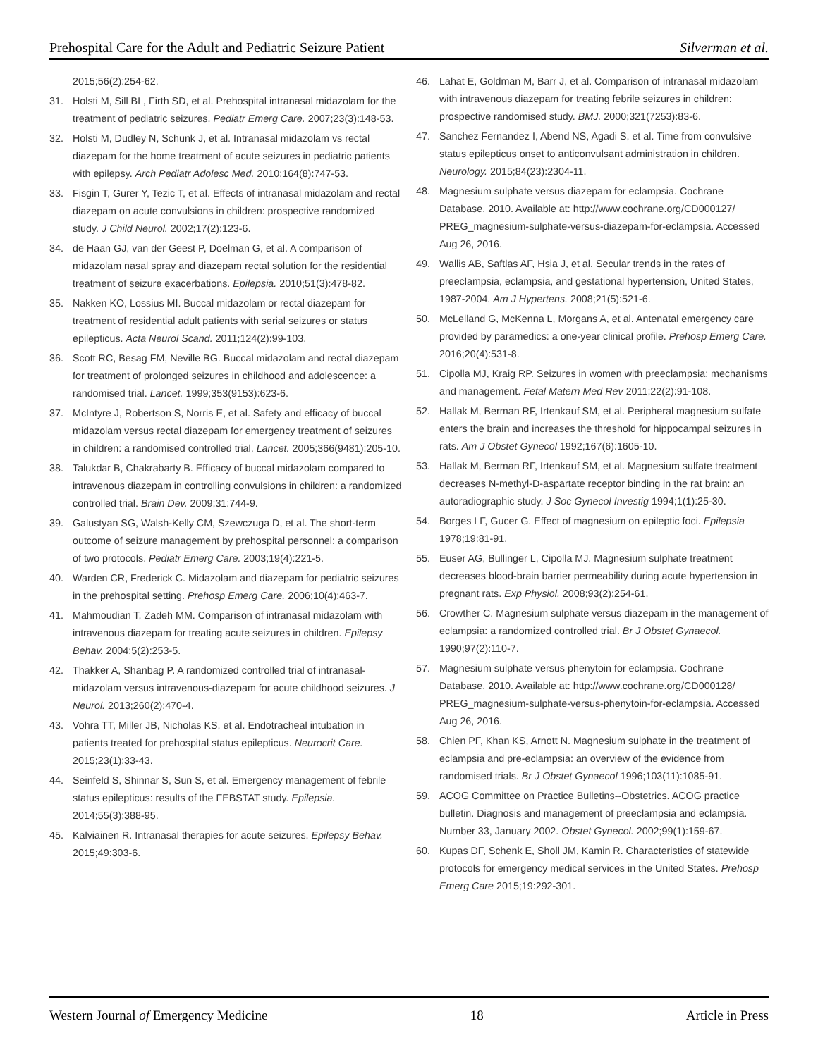Prehospital Care for the Adult and Pediatric Seizure Patient Silverman et al.
2015;56(2):254-62.
31. Holsti M, Sill BL, Firth SD, et al. Prehospital intranasal midazolam for the treatment of pediatric seizures. Pediatr Emerg Care. 2007;23(3):148-53.
32. Holsti M, Dudley N, Schunk J, et al. Intranasal midazolam vs rectal diazepam for the home treatment of acute seizures in pediatric patients with epilepsy. Arch Pediatr Adolesc Med. 2010;164(8):747-53.
33. Fisgin T, Gurer Y, Tezic T, et al. Effects of intranasal midazolam and rectal diazepam on acute convulsions in children: prospective randomized study. J Child Neurol. 2002;17(2):123-6.
34. de Haan GJ, van der Geest P, Doelman G, et al. A comparison of midazolam nasal spray and diazepam rectal solution for the residential treatment of seizure exacerbations. Epilepsia. 2010;51(3):478-82.
35. Nakken KO, Lossius MI. Buccal midazolam or rectal diazepam for treatment of residential adult patients with serial seizures or status epilepticus. Acta Neurol Scand. 2011;124(2):99-103.
36. Scott RC, Besag FM, Neville BG. Buccal midazolam and rectal diazepam for treatment of prolonged seizures in childhood and adolescence: a randomised trial. Lancet. 1999;353(9153):623-6.
37. McIntyre J, Robertson S, Norris E, et al. Safety and efficacy of buccal midazolam versus rectal diazepam for emergency treatment of seizures in children: a randomised controlled trial. Lancet. 2005;366(9481):205-10.
38. Talukdar B, Chakrabarty B. Efficacy of buccal midazolam compared to intravenous diazepam in controlling convulsions in children: a randomized controlled trial. Brain Dev. 2009;31:744-9.
39. Galustyan SG, Walsh-Kelly CM, Szewczuga D, et al. The short-term outcome of seizure management by prehospital personnel: a comparison of two protocols. Pediatr Emerg Care. 2003;19(4):221-5.
40. Warden CR, Frederick C. Midazolam and diazepam for pediatric seizures in the prehospital setting. Prehosp Emerg Care. 2006;10(4):463-7.
41. Mahmoudian T, Zadeh MM. Comparison of intranasal midazolam with intravenous diazepam for treating acute seizures in children. Epilepsy Behav. 2004;5(2):253-5.
42. Thakker A, Shanbag P. A randomized controlled trial of intranasal-midazolam versus intravenous-diazepam for acute childhood seizures. J Neurol. 2013;260(2):470-4.
43. Vohra TT, Miller JB, Nicholas KS, et al. Endotracheal intubation in patients treated for prehospital status epilepticus. Neurocrit Care. 2015;23(1):33-43.
44. Seinfeld S, Shinnar S, Sun S, et al. Emergency management of febrile status epilepticus: results of the FEBSTAT study. Epilepsia. 2014;55(3):388-95.
45. Kalviainen R. Intranasal therapies for acute seizures. Epilepsy Behav. 2015;49:303-6.
46. Lahat E, Goldman M, Barr J, et al. Comparison of intranasal midazolam with intravenous diazepam for treating febrile seizures in children: prospective randomised study. BMJ. 2000;321(7253):83-6.
47. Sanchez Fernandez I, Abend NS, Agadi S, et al. Time from convulsive status epilepticus onset to anticonvulsant administration in children. Neurology. 2015;84(23):2304-11.
48. Magnesium sulphate versus diazepam for eclampsia. Cochrane Database. 2010. Available at: http://www.cochrane.org/CD000127/ PREG_magnesium-sulphate-versus-diazepam-for-eclampsia. Accessed Aug 26, 2016.
49. Wallis AB, Saftlas AF, Hsia J, et al. Secular trends in the rates of preeclampsia, eclampsia, and gestational hypertension, United States, 1987-2004. Am J Hypertens. 2008;21(5):521-6.
50. McLelland G, McKenna L, Morgans A, et al. Antenatal emergency care provided by paramedics: a one-year clinical profile. Prehosp Emerg Care. 2016;20(4):531-8.
51. Cipolla MJ, Kraig RP. Seizures in women with preeclampsia: mechanisms and management. Fetal Matern Med Rev 2011;22(2):91-108.
52. Hallak M, Berman RF, Irtenkauf SM, et al. Peripheral magnesium sulfate enters the brain and increases the threshold for hippocampal seizures in rats. Am J Obstet Gynecol 1992;167(6):1605-10.
53. Hallak M, Berman RF, Irtenkauf SM, et al. Magnesium sulfate treatment decreases N-methyl-D-aspartate receptor binding in the rat brain: an autoradiographic study. J Soc Gynecol Investig 1994;1(1):25-30.
54. Borges LF, Gucer G. Effect of magnesium on epileptic foci. Epilepsia 1978;19:81-91.
55. Euser AG, Bullinger L, Cipolla MJ. Magnesium sulphate treatment decreases blood-brain barrier permeability during acute hypertension in pregnant rats. Exp Physiol. 2008;93(2):254-61.
56. Crowther C. Magnesium sulphate versus diazepam in the management of eclampsia: a randomized controlled trial. Br J Obstet Gynaecol. 1990;97(2):110-7.
57. Magnesium sulphate versus phenytoin for eclampsia. Cochrane Database. 2010. Available at: http://www.cochrane.org/CD000128/ PREG_magnesium-sulphate-versus-phenytoin-for-eclampsia. Accessed Aug 26, 2016.
58. Chien PF, Khan KS, Arnott N. Magnesium sulphate in the treatment of eclampsia and pre-eclampsia: an overview of the evidence from randomised trials. Br J Obstet Gynaecol 1996;103(11):1085-91.
59. ACOG Committee on Practice Bulletins--Obstetrics. ACOG practice bulletin. Diagnosis and management of preeclampsia and eclampsia. Number 33, January 2002. Obstet Gynecol. 2002;99(1):159-67.
60. Kupas DF, Schenk E, Sholl JM, Kamin R. Characteristics of statewide protocols for emergency medical services in the United States. Prehosp Emerg Care 2015;19:292-301.
Western Journal of Emergency Medicine 18 Article in Press